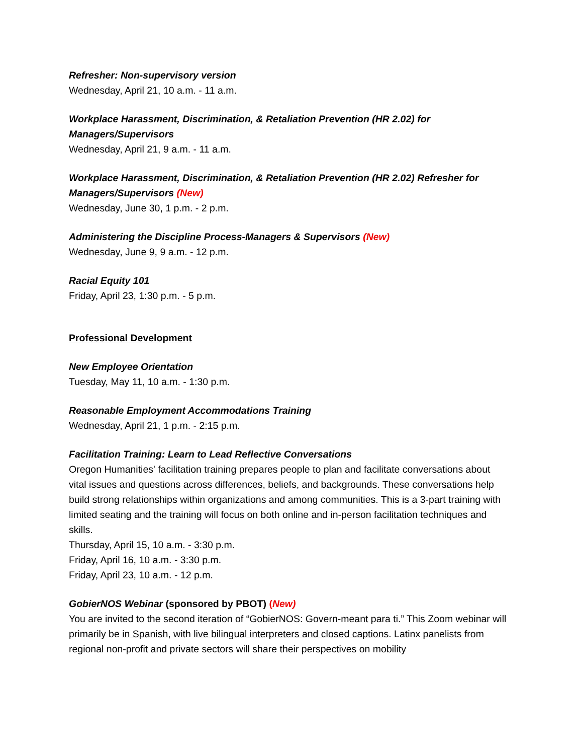Refresher: Non-supervisory version
Wednesday, April 21, 10 a.m. - 11 a.m.
Workplace Harassment, Discrimination, & Retaliation Prevention (HR 2.02) for Managers/Supervisors
Wednesday, April 21, 9 a.m. - 11 a.m.
Workplace Harassment, Discrimination, & Retaliation Prevention (HR 2.02) Refresher for Managers/Supervisors (New)
Wednesday, June 30, 1 p.m. - 2 p.m.
Administering the Discipline Process-Managers & Supervisors (New)
Wednesday, June 9, 9 a.m. - 12 p.m.
Racial Equity 101
Friday, April 23, 1:30 p.m. - 5 p.m.
Professional Development
New Employee Orientation
Tuesday, May 11, 10 a.m. - 1:30 p.m.
Reasonable Employment Accommodations Training
Wednesday, April 21, 1 p.m. - 2:15 p.m.
Facilitation Training: Learn to Lead Reflective Conversations
Oregon Humanities' facilitation training prepares people to plan and facilitate conversations about vital issues and questions across differences, beliefs, and backgrounds. These conversations help build strong relationships within organizations and among communities. This is a 3-part training with limited seating and the training will focus on both online and in-person facilitation techniques and skills.
Thursday, April 15, 10 a.m. - 3:30 p.m.
Friday, April 16, 10 a.m. - 3:30 p.m.
Friday, April 23, 10 a.m. - 12 p.m.
GobierNOS Webinar (sponsored by PBOT) (New)
You are invited to the second iteration of “GobierNOS: Govern-meant para ti.” This Zoom webinar will primarily be in Spanish, with live bilingual interpreters and closed captions. Latinx panelists from regional non-profit and private sectors will share their perspectives on mobility